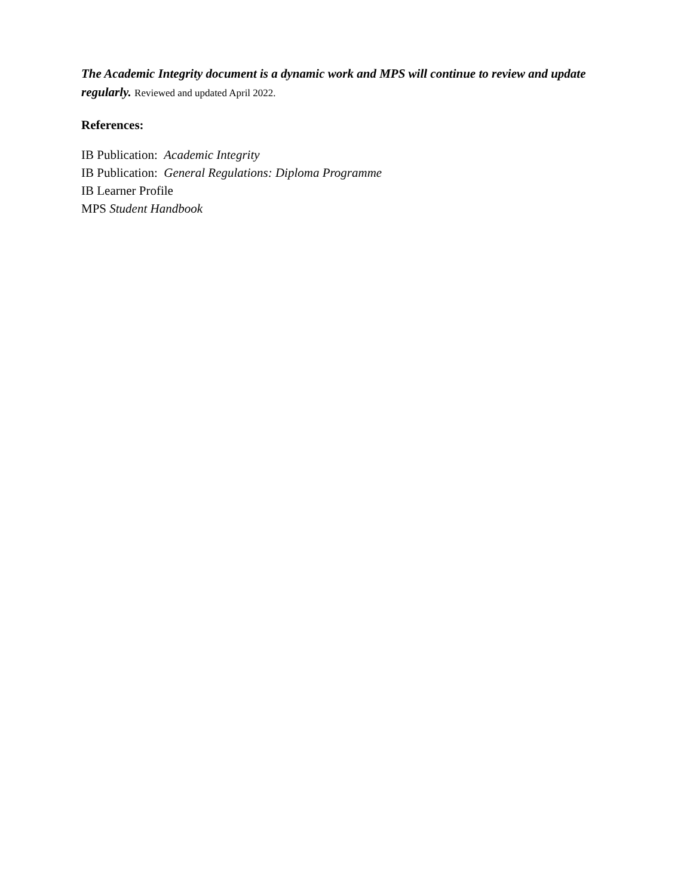The Academic Integrity document is a dynamic work and MPS will continue to review and update regularly. Reviewed and updated April 2022.
References:
IB Publication: Academic Integrity
IB Publication: General Regulations: Diploma Programme
IB Learner Profile
MPS Student Handbook